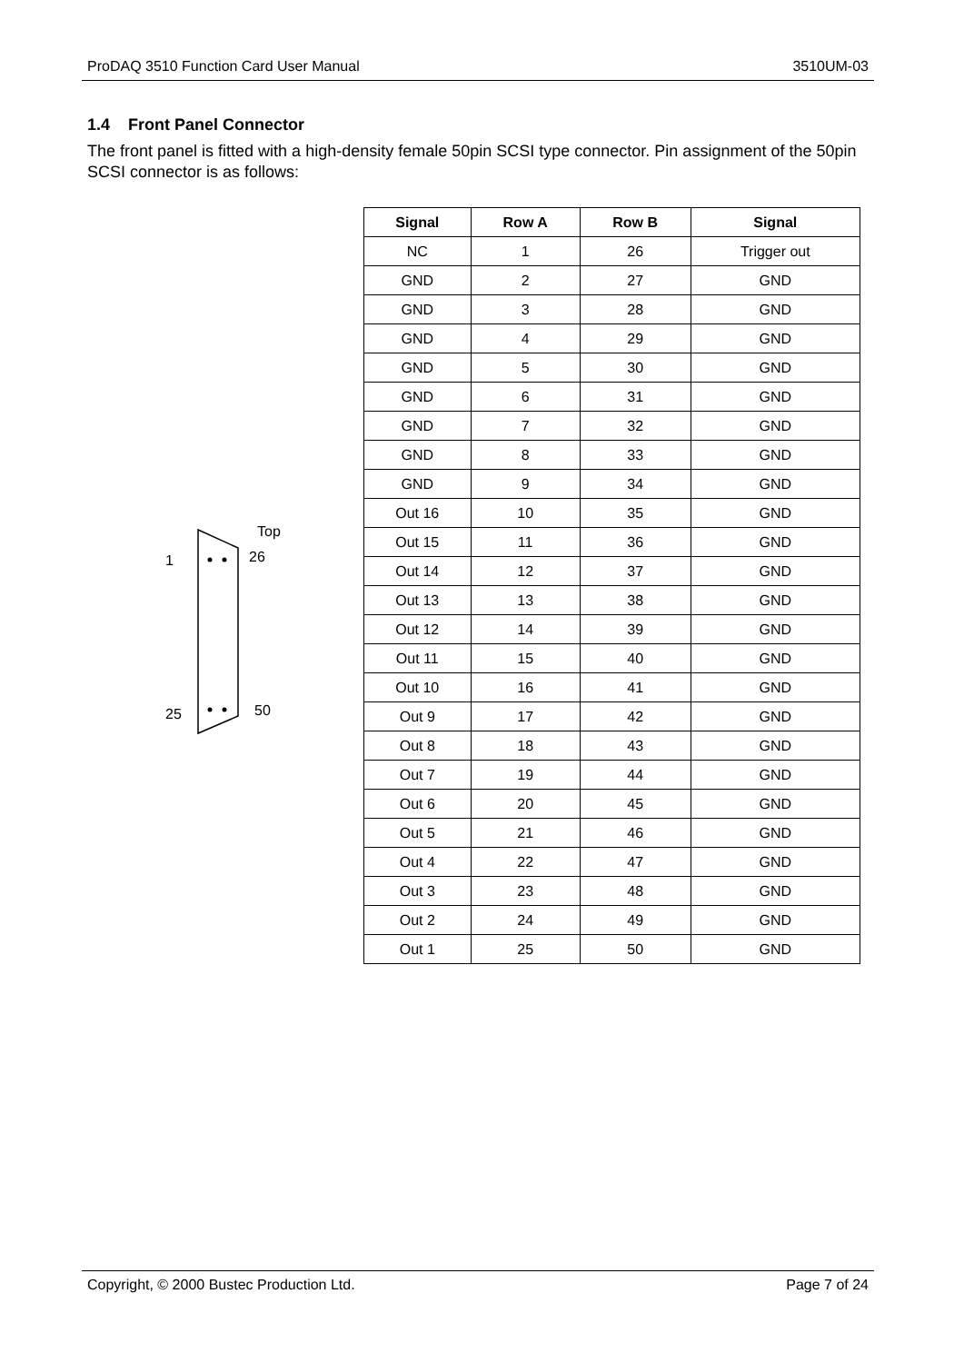ProDAQ 3510 Function Card User Manual 3510UM-03
1.4 Front Panel Connector
The front panel is fitted with a high-density female 50pin SCSI type connector. Pin assignment of the 50pin SCSI connector is as follows:
Top
1 26
25 50
| Signal | Row A | Row B | Signal |
| --- | --- | --- | --- |
| NC | 1 | 26 | Trigger out |
| GND | 2 | 27 | GND |
| GND | 3 | 28 | GND |
| GND | 4 | 29 | GND |
| GND | 5 | 30 | GND |
| GND | 6 | 31 | GND |
| GND | 7 | 32 | GND |
| GND | 8 | 33 | GND |
| GND | 9 | 34 | GND |
| Out 16 | 10 | 35 | GND |
| Out 15 | 11 | 36 | GND |
| Out 14 | 12 | 37 | GND |
| Out 13 | 13 | 38 | GND |
| Out 12 | 14 | 39 | GND |
| Out 11 | 15 | 40 | GND |
| Out 10 | 16 | 41 | GND |
| Out 9 | 17 | 42 | GND |
| Out 8 | 18 | 43 | GND |
| Out 7 | 19 | 44 | GND |
| Out 6 | 20 | 45 | GND |
| Out 5 | 21 | 46 | GND |
| Out 4 | 22 | 47 | GND |
| Out 3 | 23 | 48 | GND |
| Out 2 | 24 | 49 | GND |
| Out 1 | 25 | 50 | GND |
Copyright, © 2000 Bustec Production Ltd. Page 7 of 24